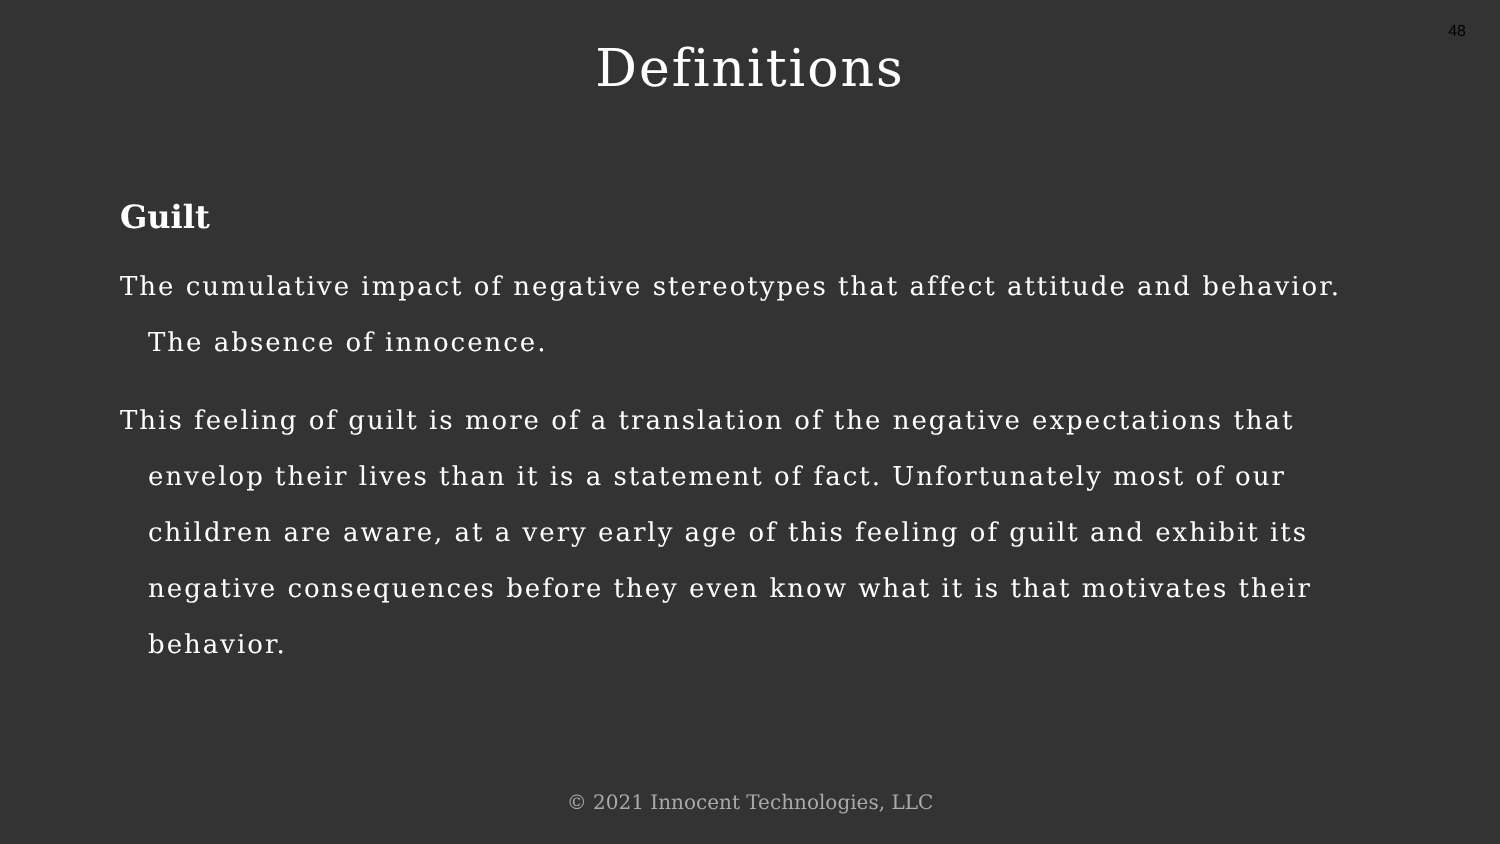48
Definitions
Guilt
The cumulative impact of negative stereotypes that affect attitude and behavior. The absence of innocence.
This feeling of guilt is more of a translation of the negative expectations that envelop their lives than it is a statement of fact. Unfortunately most of our children are aware, at a very early age of this feeling of guilt and exhibit its negative consequences before they even know what it is that motivates their behavior.
© 2021 Innocent Technologies, LLC